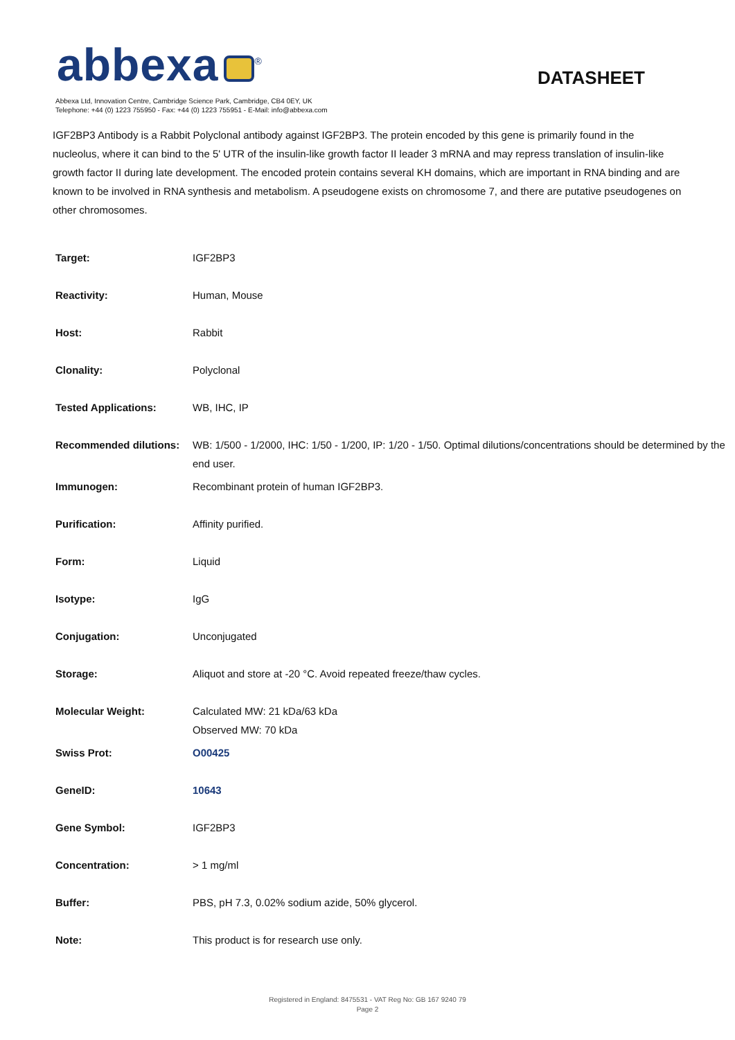abbexa<sup>®</sup>
DATASHEET
Abbexa Ltd, Innovation Centre, Cambridge Science Park, Cambridge, CB4 0EY, UK
Telephone: +44 (0) 1223 755950 - Fax: +44 (0) 1223 755951 - E-Mail: info@abbexa.com
IGF2BP3 Antibody is a Rabbit Polyclonal antibody against IGF2BP3. The protein encoded by this gene is primarily found in the nucleolus, where it can bind to the 5' UTR of the insulin-like growth factor II leader 3 mRNA and may repress translation of insulin-like growth factor II during late development. The encoded protein contains several KH domains, which are important in RNA binding and are known to be involved in RNA synthesis and metabolism. A pseudogene exists on chromosome 7, and there are putative pseudogenes on other chromosomes.
| Target: | IGF2BP3 |
| Reactivity: | Human, Mouse |
| Host: | Rabbit |
| Clonality: | Polyclonal |
| Tested Applications: | WB, IHC, IP |
| Recommended dilutions: | WB: 1/500 - 1/2000, IHC: 1/50 - 1/200, IP: 1/20 - 1/50. Optimal dilutions/concentrations should be determined by the end user. |
| Immunogen: | Recombinant protein of human IGF2BP3. |
| Purification: | Affinity purified. |
| Form: | Liquid |
| Isotype: | IgG |
| Conjugation: | Unconjugated |
| Storage: | Aliquot and store at -20 °C. Avoid repeated freeze/thaw cycles. |
| Molecular Weight: | Calculated MW: 21 kDa/63 kDa Observed MW: 70 kDa |
| Swiss Prot: | O00425 |
| GeneID: | 10643 |
| Gene Symbol: | IGF2BP3 |
| Concentration: | > 1 mg/ml |
| Buffer: | PBS, pH 7.3, 0.02% sodium azide, 50% glycerol. |
| Note: | This product is for research use only. |
Registered in England: 8475531 - VAT Reg No: GB 167 9240 79
Page 2